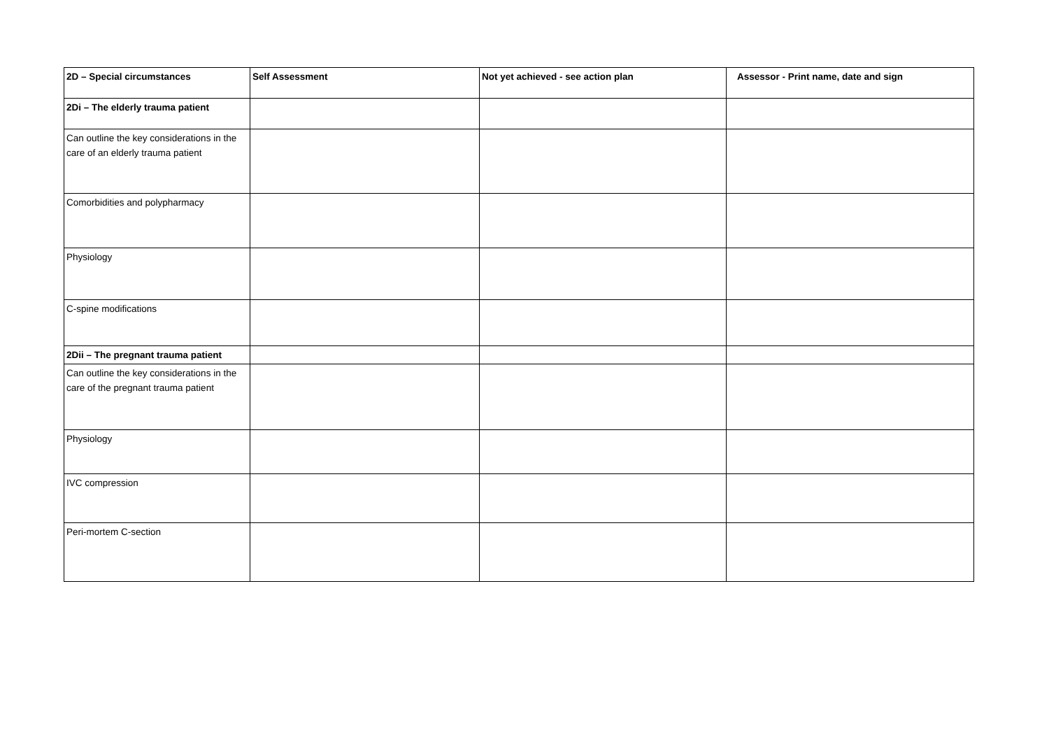| 2D – Special circumstances | Self Assessment | Not yet achieved - see action plan | Assessor - Print name, date and sign |
| --- | --- | --- | --- |
| 2Di – The elderly trauma patient | | | |
| Can outline the key considerations in the care of an elderly trauma patient | | | |
| Comorbidities and polypharmacy | | | |
| Physiology | | | |
| C-spine modifications | | | |
| 2Dii – The pregnant trauma patient | | | |
| Can outline the key considerations in the care of the pregnant trauma patient | | | |
| Physiology | | | |
| IVC compression | | | |
| Peri-mortem C-section | | | |